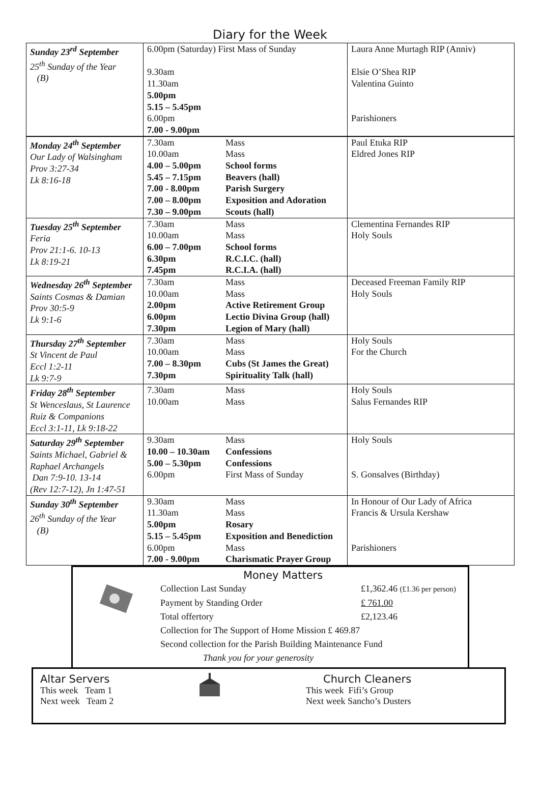Diary for the Week
| Sunday 23<sup>rd</sup> September 25<sup>th</sup> Sunday of the Year (B) | 6.00pm (Saturday) First Mass of Sunday 9.30am 11.30am 5.00pm 5.15 – 5.45pm 6.00pm 7.00 - 9.00pm | Laura Anne Murtagh RIP (Anniv) Elsie O’Shea RIP Valentina Guinto Parishioners |
| Monday 24<sup>th</sup> September Our Lady of Walsingham Prov 3:27-34 Lk 8:16-18 | 7.30am 10.00am 4.00 – 5.00pm 5.45 – 7.15pm 7.00 - 8.00pm 7.00 – 8.00pm 7.30 – 9.00pm | Mass Mass School forms Beavers (hall) Parish Surgery Exposition and Adoration Scouts (hall) | Paul Etuka RIP Eldred Jones RIP |
| Tuesday 25<sup>th</sup> September Feria Prov 21:1-6. 10-13 Lk 8:19-21 | 7.30am 10.00am 6.00 – 7.00pm 6.30pm 7.45pm | Mass Mass School forms R.C.I.C. (hall) R.C.I.A. (hall) | Clementina Fernandes RIP Holy Souls |
| Wednesday 26<sup>th</sup> September Saints Cosmas & Damian Prov 30:5-9 Lk 9:1-6 | 7.30am 10.00am 2.00pm 6.00pm 7.30pm | Mass Mass Active Retirement Group Lectio Divina Group (hall) Legion of Mary (hall) | Deceased Freeman Family RIP Holy Souls |
| Thursday 27<sup>th</sup> September St Vincent de Paul Eccl 1:2-11 Lk 9:7-9 | 7.30am 10.00am 7.00 – 8.30pm 7.30pm | Mass Mass Cubs (St James the Great) Spirituality Talk (hall) | Holy Souls For the Church |
| Friday 28<sup>th</sup> September St Wenceslaus, St Laurence Ruiz & Companions Eccl 3:1-11, Lk 9:18-22 | 7.30am 10.00am | Mass Mass | Holy Souls Salus Fernandes RIP |
| Saturday 29<sup>th</sup> September Saints Michael, Gabriel & Raphael Archangels Dan 7:9-10. 13-14 (Rev 12:7-12), Jn 1:47-51 | 9.30am 10.00 – 10.30am 5.00 – 5.30pm 6.00pm | Mass Confessions Confessions First Mass of Sunday | Holy Souls S. Gonsalves (Birthday) |
| Sunday 30<sup>th</sup> September 26<sup>th</sup> Sunday of the Year (B) | 9.30am 11.30am 5.00pm 5.15 – 5.45pm 6.00pm 7.00 - 9.00pm | Mass Mass Rosary Exposition and Benediction Mass Charismatic Prayer Group | In Honour of Our Lady of Africa Francis & Ursula Kershaw Parishioners |
Money Matters
| Collection Last Sunday | £1,362.46 (£1.36 per person) |
| Payment by Standing Order | £ 761.00 |
| Total offertory | £2,123.46 |
| Collection for The Support of Home Mission £ 469.87 | |
| Second collection for the Parish Building Maintenance Fund | |
| Thank you for your generosity | |
Altar Servers
This week Team 1
Next week Team 2
Church Cleaners
This week Fifi’s Group
Next week Sancho’s Dusters